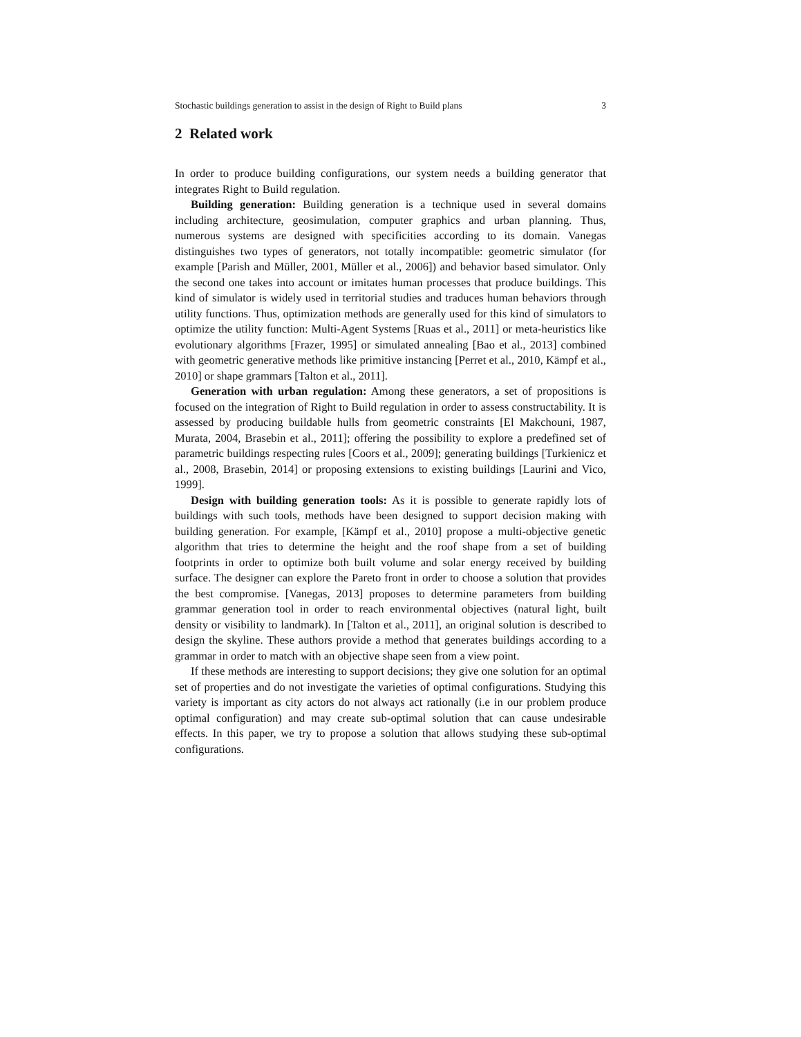Stochastic buildings generation to assist in the design of Right to Build plans 3
2 Related work
In order to produce building configurations, our system needs a building generator that integrates Right to Build regulation.
Building generation: Building generation is a technique used in several domains including architecture, geosimulation, computer graphics and urban planning. Thus, numerous systems are designed with specificities according to its domain. Vanegas distinguishes two types of generators, not totally incompatible: geometric simulator (for example [Parish and Müller, 2001, Müller et al., 2006]) and behavior based simulator. Only the second one takes into account or imitates human processes that produce buildings. This kind of simulator is widely used in territorial studies and traduces human behaviors through utility functions. Thus, optimization methods are generally used for this kind of simulators to optimize the utility function: Multi-Agent Systems [Ruas et al., 2011] or meta-heuristics like evolutionary algorithms [Frazer, 1995] or simulated annealing [Bao et al., 2013] combined with geometric generative methods like primitive instancing [Perret et al., 2010, Kämpf et al., 2010] or shape grammars [Talton et al., 2011].
Generation with urban regulation: Among these generators, a set of propositions is focused on the integration of Right to Build regulation in order to assess constructability. It is assessed by producing buildable hulls from geometric constraints [El Makchouni, 1987, Murata, 2004, Brasebin et al., 2011]; offering the possibility to explore a predefined set of parametric buildings respecting rules [Coors et al., 2009]; generating buildings [Turkienicz et al., 2008, Brasebin, 2014] or proposing extensions to existing buildings [Laurini and Vico, 1999].
Design with building generation tools: As it is possible to generate rapidly lots of buildings with such tools, methods have been designed to support decision making with building generation. For example, [Kämpf et al., 2010] propose a multi-objective genetic algorithm that tries to determine the height and the roof shape from a set of building footprints in order to optimize both built volume and solar energy received by building surface. The designer can explore the Pareto front in order to choose a solution that provides the best compromise. [Vanegas, 2013] proposes to determine parameters from building grammar generation tool in order to reach environmental objectives (natural light, built density or visibility to landmark). In [Talton et al., 2011], an original solution is described to design the skyline. These authors provide a method that generates buildings according to a grammar in order to match with an objective shape seen from a view point.
If these methods are interesting to support decisions; they give one solution for an optimal set of properties and do not investigate the varieties of optimal configurations. Studying this variety is important as city actors do not always act rationally (i.e in our problem produce optimal configuration) and may create sub-optimal solution that can cause undesirable effects. In this paper, we try to propose a solution that allows studying these sub-optimal configurations.